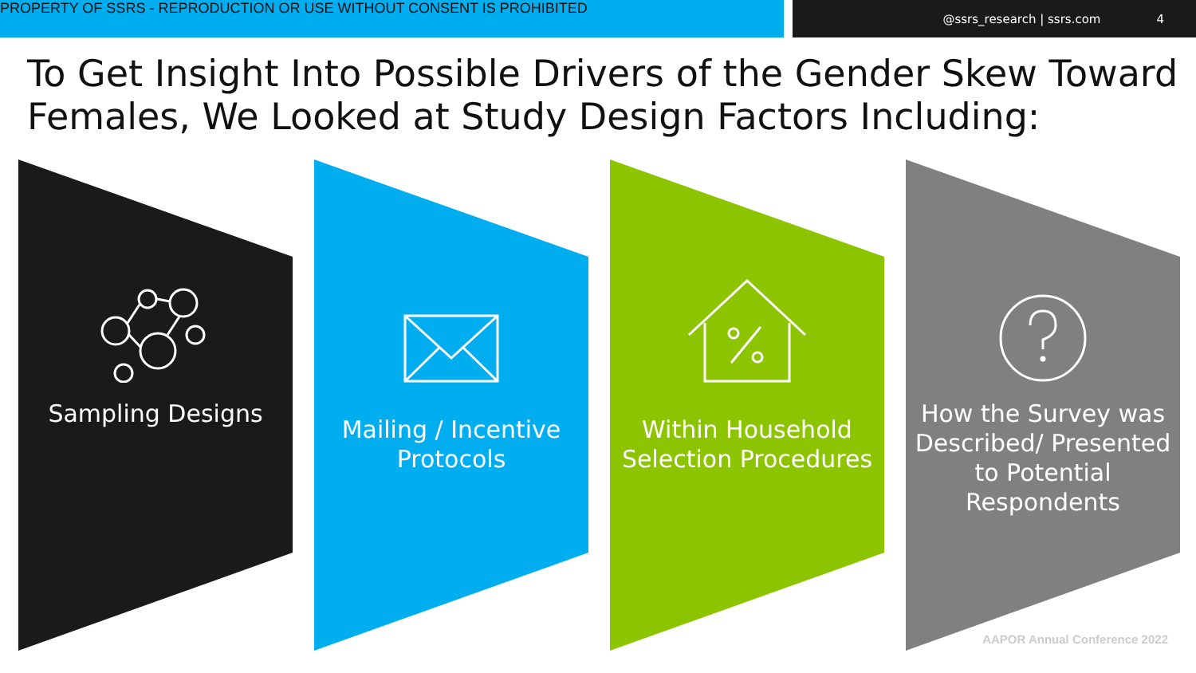PROPERTY OF SSRS - REPRODUCTION OR USE WITHOUT CONSENT IS PROHIBITED
@ssrs_research | ssrs.com 4
To Get Insight Into Possible Drivers of the Gender Skew Toward Females, We Looked at Study Design Factors Including:
Sampling Designs Mailing / Incentive Protocols
Within Household Selection Procedures
How the Survey was Described/ Presented to Potential Respondents
AAPOR Annual Conference 2022